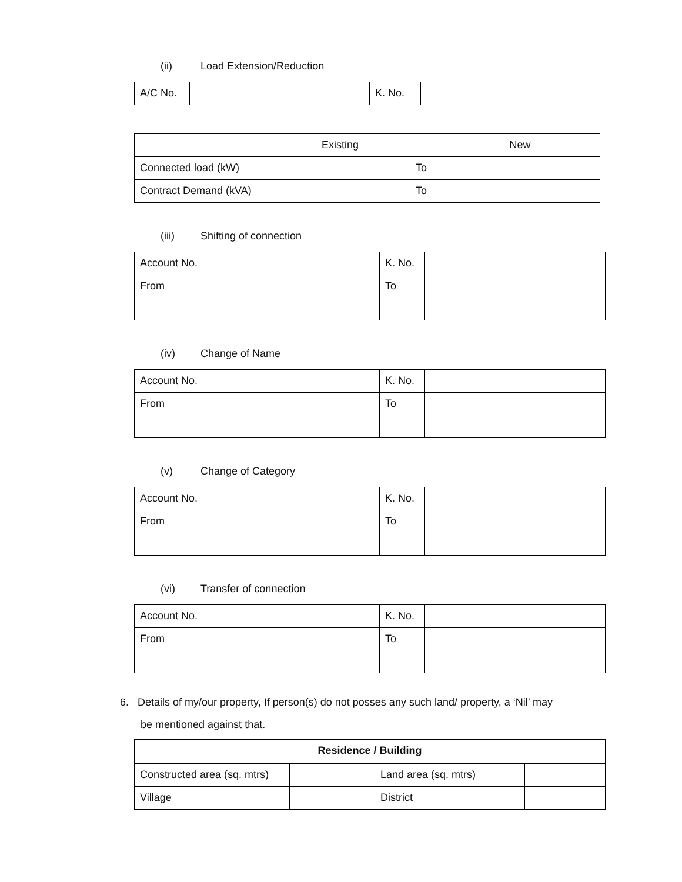(ii) Load Extension/Reduction
| A/C No. | | K. No. | |
| | Existing | | New |
| Connected load (kW) | | To | |
| Contract Demand (kVA) | | To | |
(iii) Shifting of connection
| Account No. | | K. No. | |
| From | | To | |
(iv) Change of Name
| Account No. | | K. No. | |
| From | | To | |
(v) Change of Category
| Account No. | | K. No. | |
| From | | To | |
(vi) Transfer of connection
| Account No. | | K. No. | |
| From | | To | |
6. Details of my/our property, If person(s) do not posses any such land/ property, a ‘Nil’ may
be mentioned against that.
| Residence / Building | | | |
| --- | --- | --- | --- |
| Constructed area (sq. mtrs) | | Land area (sq. mtrs) | |
| Village | | District | |